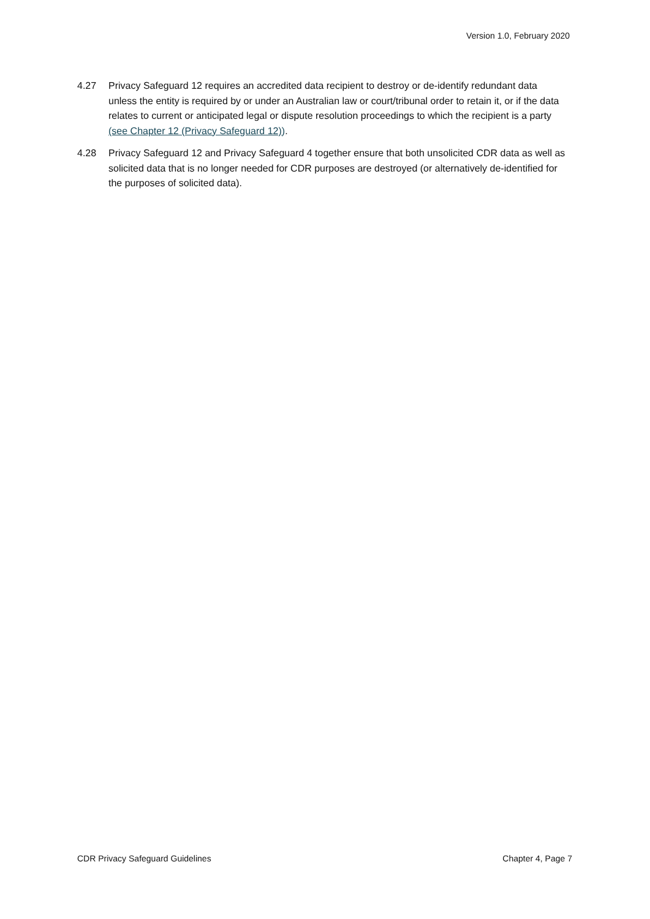Version 1.0, February 2020
4.27 Privacy Safeguard 12 requires an accredited data recipient to destroy or de-identify redundant data unless the entity is required by or under an Australian law or court/tribunal order to retain it, or if the data relates to current or anticipated legal or dispute resolution proceedings to which the recipient is a party (see Chapter 12 (Privacy Safeguard 12)).
4.28 Privacy Safeguard 12 and Privacy Safeguard 4 together ensure that both unsolicited CDR data as well as solicited data that is no longer needed for CDR purposes are destroyed (or alternatively de-identified for the purposes of solicited data).
CDR Privacy Safeguard Guidelines Chapter 4, Page 7